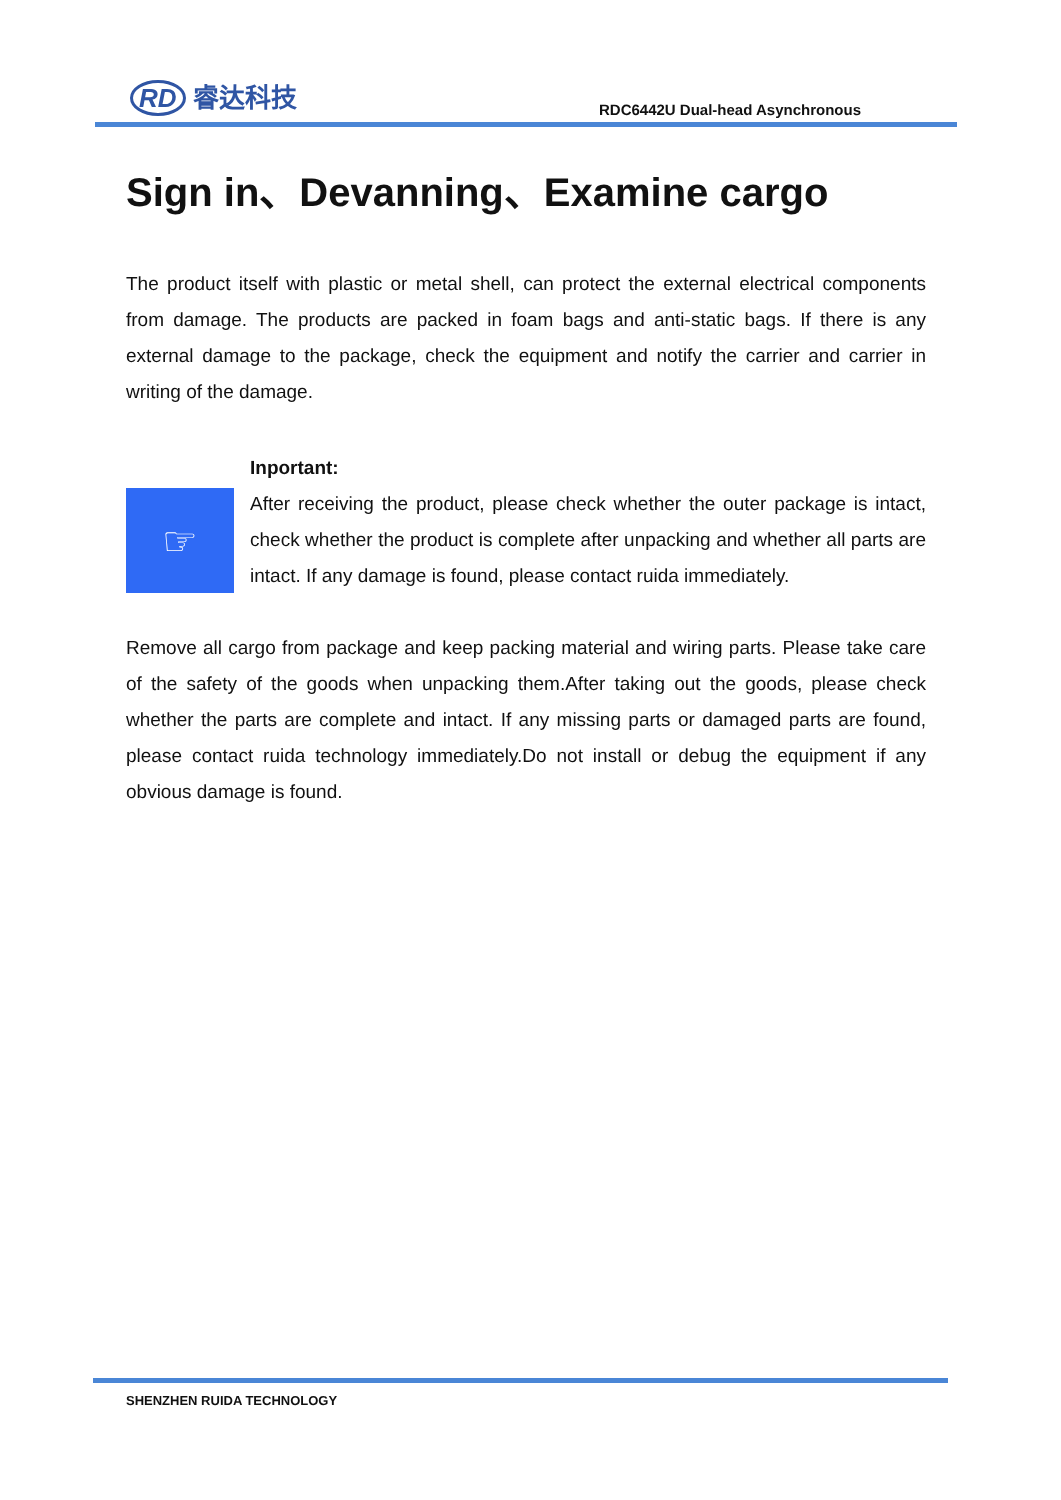RD 睿达科技
RDC6442U Dual-head Asynchronous
Sign in、Devanning、Examine cargo
The product itself with plastic or metal shell, can protect the external electrical components from damage. The products are packed in foam bags and anti-static bags. If there is any external damage to the package, check the equipment and notify the carrier and carrier in writing of the damage.
☞
Inportant:
After receiving the product, please check whether the outer package is intact, check whether the product is complete after unpacking and whether all parts are intact. If any damage is found, please contact ruida immediately.
Remove all cargo from package and keep packing material and wiring parts. Please take care of the safety of the goods when unpacking them.After taking out the goods, please check whether the parts are complete and intact. If any missing parts or damaged parts are found, please contact ruida technology immediately.Do not install or debug the equipment if any obvious damage is found.
SHENZHEN RUIDA TECHNOLOGY